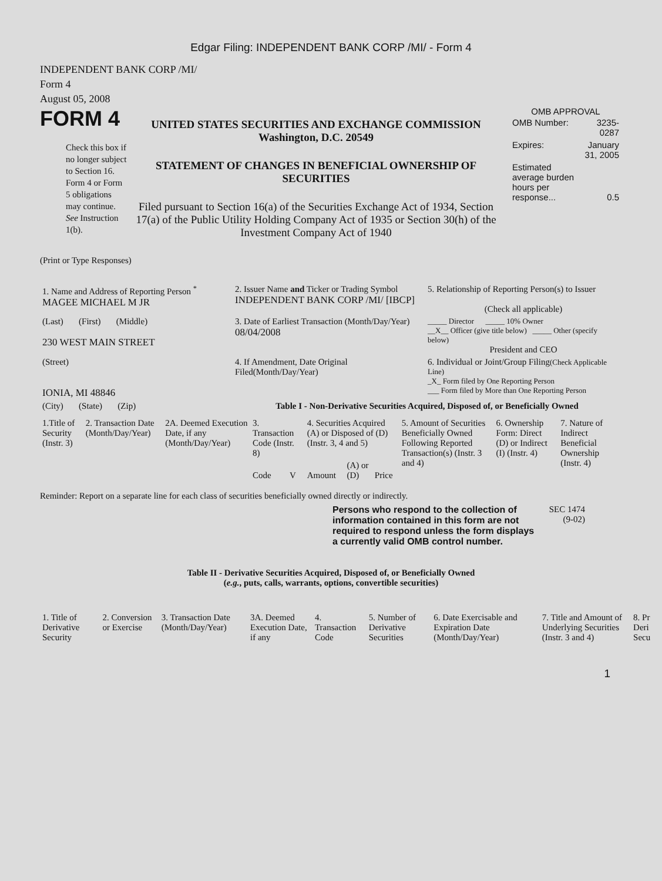Edgar Filing: INDEPENDENT BANK CORP /MI/ - Form 4
INDEPENDENT BANK CORP /MI/
Form 4
August 05, 2008
FORM 4
Check this box if no longer subject to Section 16. Form 4 or Form 5 obligations may continue. See Instruction 1(b).
UNITED STATES SECURITIES AND EXCHANGE COMMISSION
Washington, D.C. 20549
STATEMENT OF CHANGES IN BENEFICIAL OWNERSHIP OF SECURITIES
Filed pursuant to Section 16(a) of the Securities Exchange Act of 1934, Section 17(a) of the Public Utility Holding Company Act of 1935 or Section 30(h) of the Investment Company Act of 1940
OMB APPROVAL
| OMB Number: | 3235-0287 |
| Expires: | January 31, 2005 |
| Estimated average burden hours per response... | 0.5 |
(Print or Type Responses)
| 1. Name and Address of Reporting Person <sup>*</sup> MAGEE MICHAEL M JR | 2. Issuer Name and Ticker or Trading Symbol INDEPENDENT BANK CORP /MI/ [IBCP] | 5. Relationship of Reporting Person(s) to Issuer (Check all applicable) |
| (Last) (First) (Middle) 230 WEST MAIN STREET | 3. Date of Earliest Transaction (Month/Day/Year) 08/04/2008 | _____ Director _____ 10% Owner __X__ Officer (give title below) _____ Other (specify below) President and CEO |
| (Street) IONIA, MI 48846 | 4. If Amendment, Date Original Filed(Month/Day/Year) | 6. Individual or Joint/Group Filing (Check Applicable Line) _X_ Form filed by One Reporting Person ___ Form filed by More than One Reporting Person |
| (City) (State) (Zip) | Table I - Non-Derivative Securities Acquired, Disposed of, or Beneficially Owned | |
| 1.Title of Security (Instr. 3) | 2. Transaction Date (Month/Day/Year) | 2A. Deemed Execution Date, if any (Month/Day/Year) | 3. Transaction Code (Instr. 8) | | 4. Securities Acquired (A) or Disposed of (D) (Instr. 3, 4 and 5) | | | 5. Amount of Securities Beneficially Owned Following Reported Transaction(s) (Instr. 3 and 4) | 6. Ownership Form: Direct (D) or Indirect (I) (Instr. 4) | 7. Nature of Indirect Beneficial Ownership (Instr. 4) |
| | | | Code | V | Amount | (A) or (D) | Price | | | |
Reminder: Report on a separate line for each class of securities beneficially owned directly or indirectly.
Persons who respond to the collection of information contained in this form are not required to respond unless the form displays a currently valid OMB control number.
SEC 1474 (9-02)
Table II - Derivative Securities Acquired, Disposed of, or Beneficially Owned
(e.g., puts, calls, warrants, options, convertible securities)
| 1. Title of Derivative Security | 2. Conversion or Exercise | 3. Transaction Date (Month/Day/Year) | 3A. Deemed Execution Date, if any | 4. Transaction Code | 5. Number of Derivative Securities | 6. Date Exercisable and Expiration Date (Month/Day/Year) | 7. Title and Amount of Underlying Securities (Instr. 3 and 4) | 8. Pr Deri Secu |
1